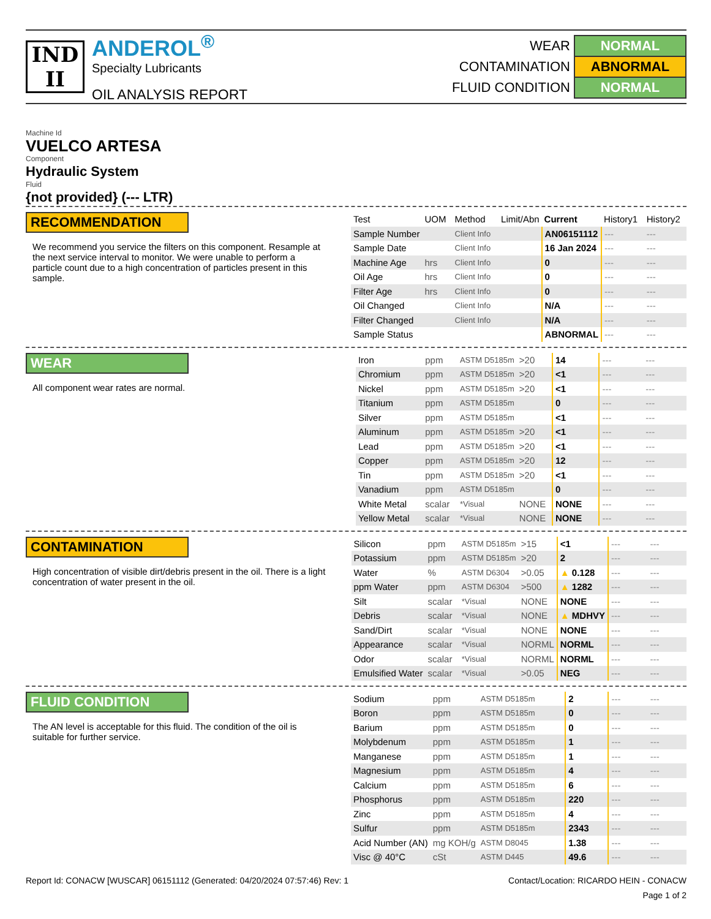IND
II
ANDEROL<sup>®</sup>
Specialty Lubricants
OIL ANALYSIS REPORT
WEAR NORMAL
CONTAMINATION ABNORMAL
FLUID CONDITION NORMAL
Machine Id
VUELCO ARTESA
Component
Hydraulic System
Fluid
{not provided} (--- LTR)
RECOMMENDATION
We recommend you service the filters on this component. Resample at the next service interval to monitor. We were unable to perform a particle count due to a high concentration of particles present in this sample.
| Test | UOM | Method | Limit/Abn | Current | History1 | History2 |
| --- | --- | --- | --- | --- | --- | --- |
| Sample Number | | Client Info | | AN06151112 | --- | --- |
| Sample Date | | Client Info | | 16 Jan 2024 | --- | --- |
| Machine Age | hrs | Client Info | | 0 | --- | --- |
| Oil Age | hrs | Client Info | | 0 | --- | --- |
| Filter Age | hrs | Client Info | | 0 | --- | --- |
| Oil Changed | | Client Info | | N/A | --- | --- |
| Filter Changed | | Client Info | | N/A | --- | --- |
| Sample Status | | | | ABNORMAL | --- | --- |
WEAR
All component wear rates are normal.
| Iron | ppm | ASTM D5185m | >20 | 14 | --- | --- |
| Chromium | ppm | ASTM D5185m | >20 | <1 | --- | --- |
| Nickel | ppm | ASTM D5185m | >20 | <1 | --- | --- |
| Titanium | ppm | ASTM D5185m | | 0 | --- | --- |
| Silver | ppm | ASTM D5185m | | <1 | --- | --- |
| Aluminum | ppm | ASTM D5185m | >20 | <1 | --- | --- |
| Lead | ppm | ASTM D5185m | >20 | <1 | --- | --- |
| Copper | ppm | ASTM D5185m | >20 | 12 | --- | --- |
| Tin | ppm | ASTM D5185m | >20 | <1 | --- | --- |
| Vanadium | ppm | ASTM D5185m | | 0 | --- | --- |
| White Metal | scalar | *Visual | NONE | NONE | --- | --- |
| Yellow Metal | scalar | *Visual | NONE | NONE | --- | --- |
CONTAMINATION
High concentration of visible dirt/debris present in the oil. There is a light concentration of water present in the oil.
| Silicon | ppm | ASTM D5185m | >15 | <1 | --- | --- |
| Potassium | ppm | ASTM D5185m | >20 | 2 | --- | --- |
| Water | % | ASTM D6304 | >0.05 | ▲ 0.128 | --- | --- |
| ppm Water | ppm | ASTM D6304 | >500 | ▲ 1282 | --- | --- |
| Silt | scalar | *Visual | NONE | NONE | --- | --- |
| Debris | scalar | *Visual | NONE | ▲ MDHVY | --- | --- |
| Sand/Dirt | scalar | *Visual | NONE | NONE | --- | --- |
| Appearance | scalar | *Visual | NORML | NORML | --- | --- |
| Odor | scalar | *Visual | NORML | NORML | --- | --- |
| Emulsified Water | scalar | *Visual | >0.05 | NEG | --- | --- |
FLUID CONDITION
The AN level is acceptable for this fluid. The condition of the oil is suitable for further service.
| Sodium | ppm | ASTM D5185m | | 2 | --- | --- |
| Boron | ppm | ASTM D5185m | | 0 | --- | --- |
| Barium | ppm | ASTM D5185m | | 0 | --- | --- |
| Molybdenum | ppm | ASTM D5185m | | 1 | --- | --- |
| Manganese | ppm | ASTM D5185m | | 1 | --- | --- |
| Magnesium | ppm | ASTM D5185m | | 4 | --- | --- |
| Calcium | ppm | ASTM D5185m | | 6 | --- | --- |
| Phosphorus | ppm | ASTM D5185m | | 220 | --- | --- |
| Zinc | ppm | ASTM D5185m | | 4 | --- | --- |
| Sulfur | ppm | ASTM D5185m | | 2343 | --- | --- |
| Acid Number (AN) | mg KOH/g | ASTM D8045 | | 1.38 | --- | --- |
| Visc @ 40°C | cSt | ASTM D445 | | 49.6 | --- | --- |
Report Id: CONACW [WUSCAR] 06151112 (Generated: 04/20/2024 07:57:46) Rev: 1 Contact/Location: RICARDO HEIN - CONACW
Page 1 of 2